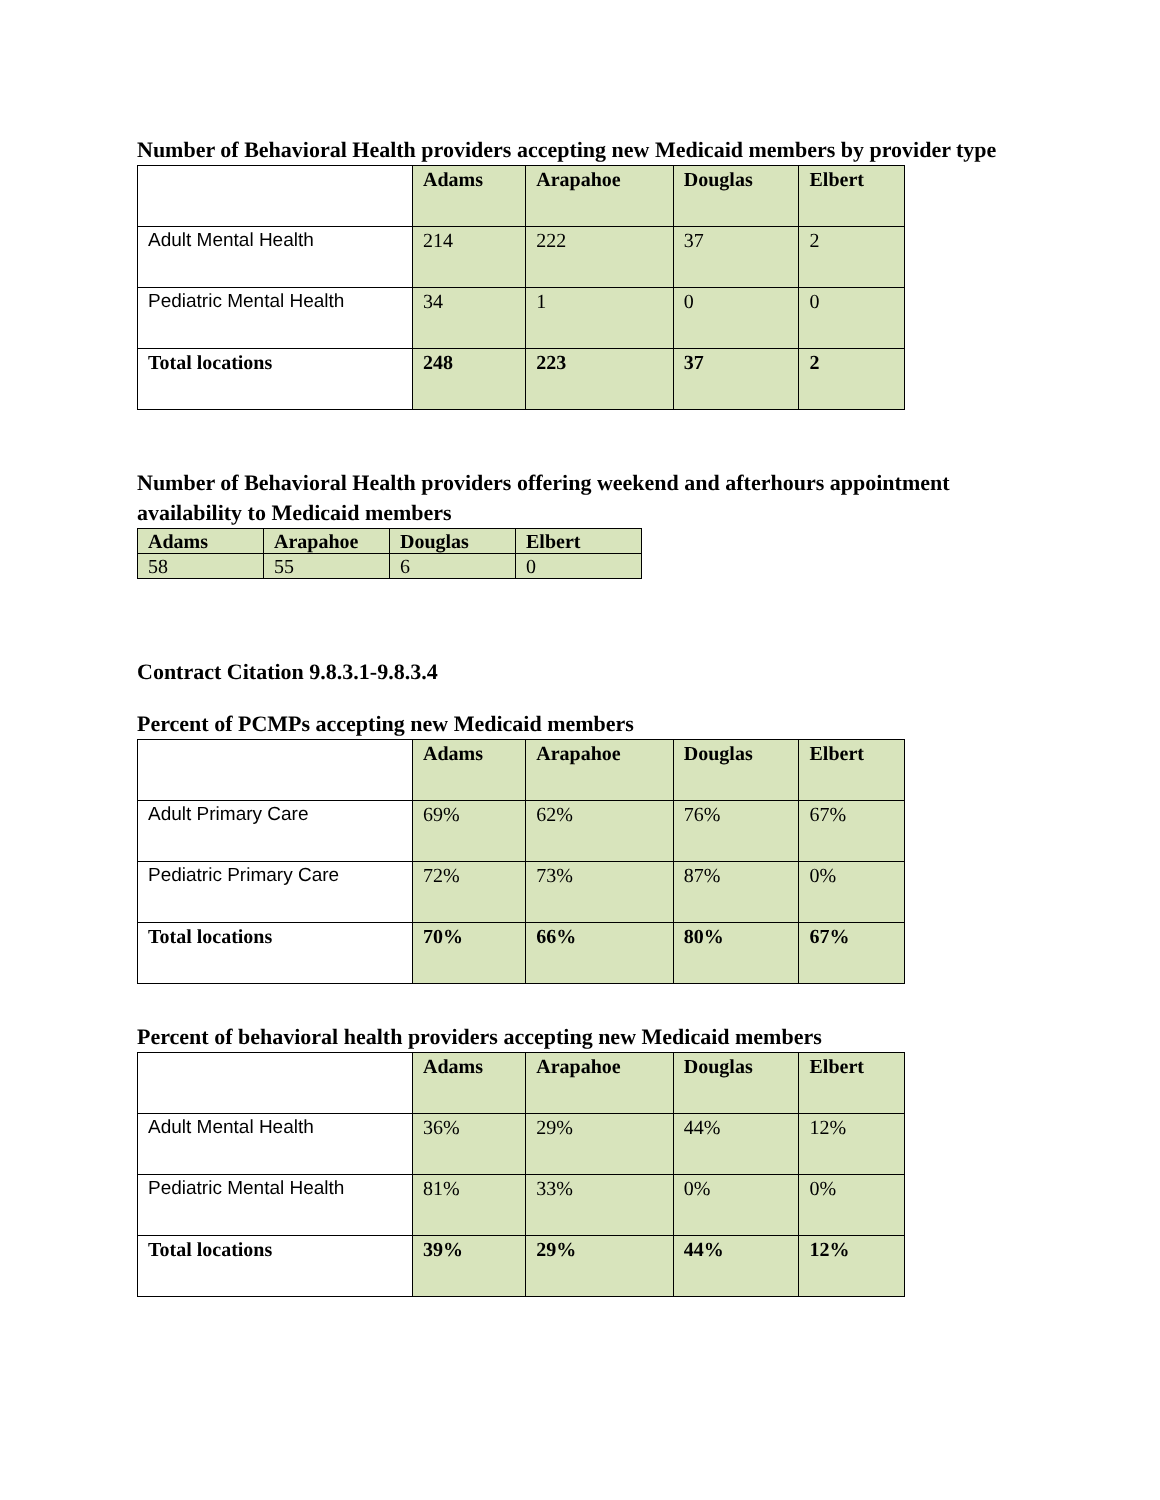Number of Behavioral Health providers accepting new Medicaid members by provider type
| | Adams | Arapahoe | Douglas | Elbert |
| --- | --- | --- | --- | --- |
| Adult Mental Health | 214 | 222 | 37 | 2 |
| Pediatric Mental Health | 34 | 1 | 0 | 0 |
| Total locations | 248 | 223 | 37 | 2 |
Number of Behavioral Health providers offering weekend and afterhours appointment availability to Medicaid members
| Adams | Arapahoe | Douglas | Elbert |
| --- | --- | --- | --- |
| 58 | 55 | 6 | 0 |
Contract Citation 9.8.3.1-9.8.3.4
Percent of PCMPs accepting new Medicaid members
| | Adams | Arapahoe | Douglas | Elbert |
| --- | --- | --- | --- | --- |
| Adult Primary Care | 69% | 62% | 76% | 67% |
| Pediatric Primary Care | 72% | 73% | 87% | 0% |
| Total locations | 70% | 66% | 80% | 67% |
Percent of behavioral health providers accepting new Medicaid members
| | Adams | Arapahoe | Douglas | Elbert |
| --- | --- | --- | --- | --- |
| Adult Mental Health | 36% | 29% | 44% | 12% |
| Pediatric Mental Health | 81% | 33% | 0% | 0% |
| Total locations | 39% | 29% | 44% | 12% |